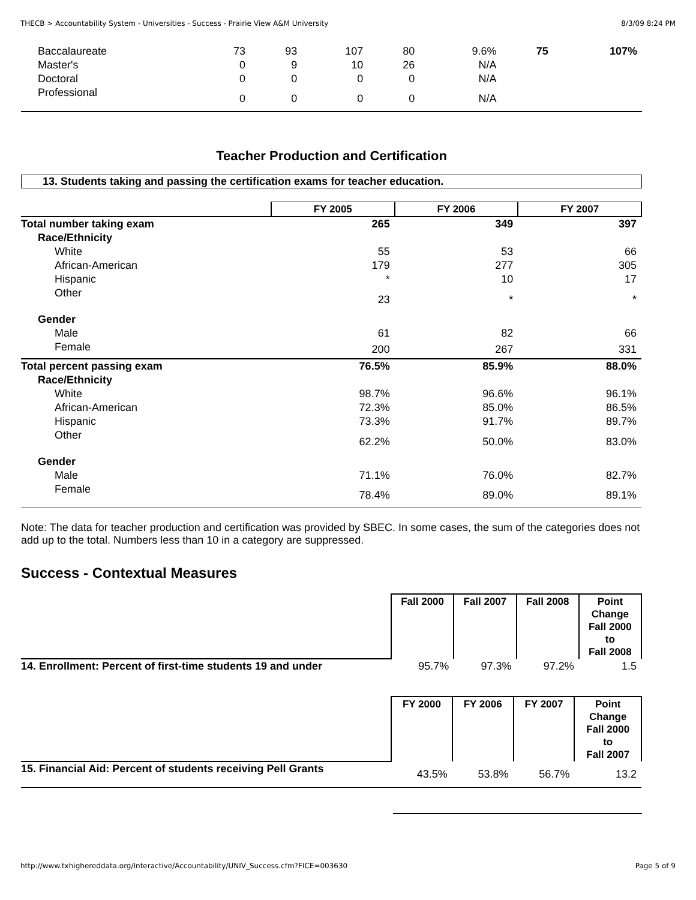THECB > Accountability System - Universities - Success - Prairie View A&M University 8/3/09 8:24 PM
| Baccalaureate | 73 | 93 | 107 | 80 | 9.6% | 75 | 107% |
| Master's | 0 | 9 | 10 | 26 | N/A | | |
| Doctoral | 0 | 0 | 0 | 0 | N/A | | |
| Professional | 0 | 0 | 0 | 0 | N/A | | |
Teacher Production and Certification
13. Students taking and passing the certification exams for teacher education.
| | FY 2005 | FY 2006 | FY 2007 |
| Total number taking exam | 265 | 349 | 397 |
| Race/Ethnicity | | | |
| White | 55 | 53 | 66 |
| African-American | 179 | 277 | 305 |
| Hispanic | * | 10 | 17 |
| Other | 23 | * | * |
| Gender | | | |
| Male | 61 | 82 | 66 |
| Female | 200 | 267 | 331 |
| Total percent passing exam | 76.5% | 85.9% | 88.0% |
| Race/Ethnicity | | | |
| White | 98.7% | 96.6% | 96.1% |
| African-American | 72.3% | 85.0% | 86.5% |
| Hispanic | 73.3% | 91.7% | 89.7% |
| Other | 62.2% | 50.0% | 83.0% |
| Gender | | | |
| Male | 71.1% | 76.0% | 82.7% |
| Female | 78.4% | 89.0% | 89.1% |
Note: The data for teacher production and certification was provided by SBEC. In some cases, the sum of the categories does not add up to the total. Numbers less than 10 in a category are suppressed.
Success - Contextual Measures
| | Fall 2000 | Fall 2007 | Fall 2008 | Point Change Fall 2000 to Fall 2008 |
| 14. Enrollment: Percent of first-time students 19 and under | 95.7% | 97.3% | 97.2% | 1.5 |
| | FY 2000 | FY 2006 | FY 2007 | Point Change Fall 2000 to Fall 2007 |
| 15. Financial Aid: Percent of students receiving Pell Grants | 43.5% | 53.8% | 56.7% | 13.2 |
http://www.txhighereddata.org/Interactive/Accountability/UNIV_Success.cfm?FICE=003630 Page 5 of 9